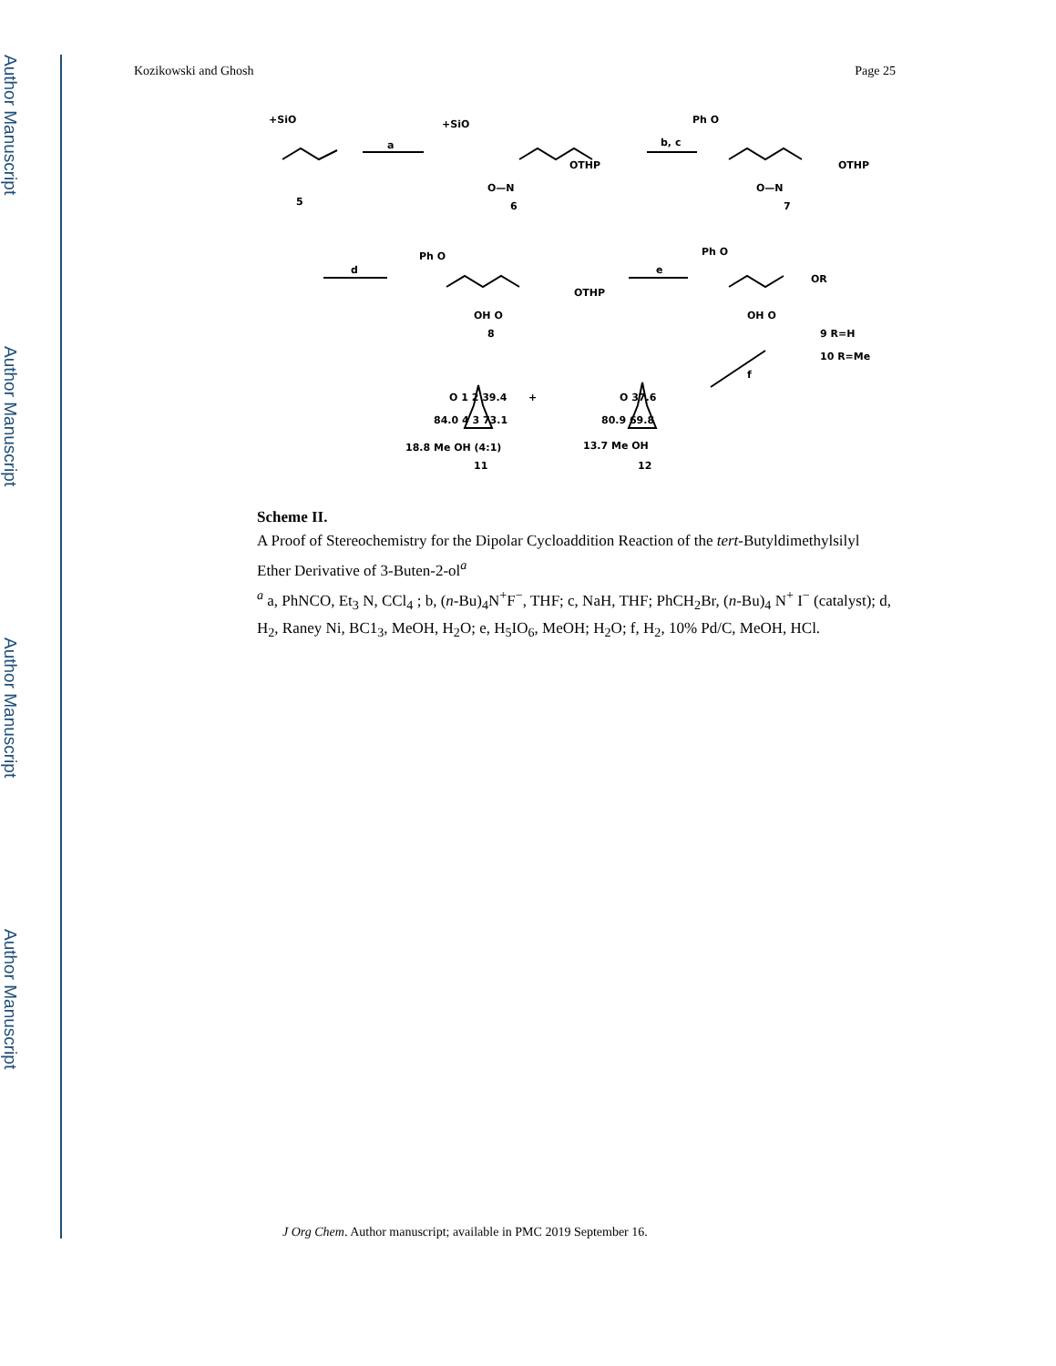Author Manuscript
Author Manuscript
Author Manuscript
Author Manuscript
Kozikowski and Ghosh Page 25
+SiO
5
a
+SiO
OTHP
O—N
6
b, c
Ph O
OTHP
O—N
7
d
Ph O
OTHP
OH O
8
e
Ph O
OR
OH O
9 R=H
10 R=Me
f
O 1 2 39.4
84.0 4 3 73.1
18.8 Me OH (4:1)
11
+
O 37.6
80.9 69.8
13.7 Me OH
12
Scheme II.
A Proof of Stereochemistry for the Dipolar Cycloaddition Reaction of the tert-Butyldimethylsilyl Ether Derivative of 3-Buten-2-ol<sup>a</sup>
<sup>a</sup> a, PhNCO, Et<sub>3</sub> N, CCl<sub>4</sub> ; b, (n-Bu)<sub>4</sub>N<sup>+</sup>F<sup>−</sup>, THF; c, NaH, THF; PhCH<sub>2</sub>Br, (n-Bu)<sub>4</sub> N<sup>+</sup> I<sup>−</sup> (catalyst); d, H<sub>2</sub>, Raney Ni, BC1<sub>3</sub>, MeOH, H<sub>2</sub>O; e, H<sub>5</sub>IO<sub>6</sub>, MeOH; H<sub>2</sub>O; f, H<sub>2</sub>, 10% Pd/C, MeOH, HCl.
J Org Chem. Author manuscript; available in PMC 2019 September 16.